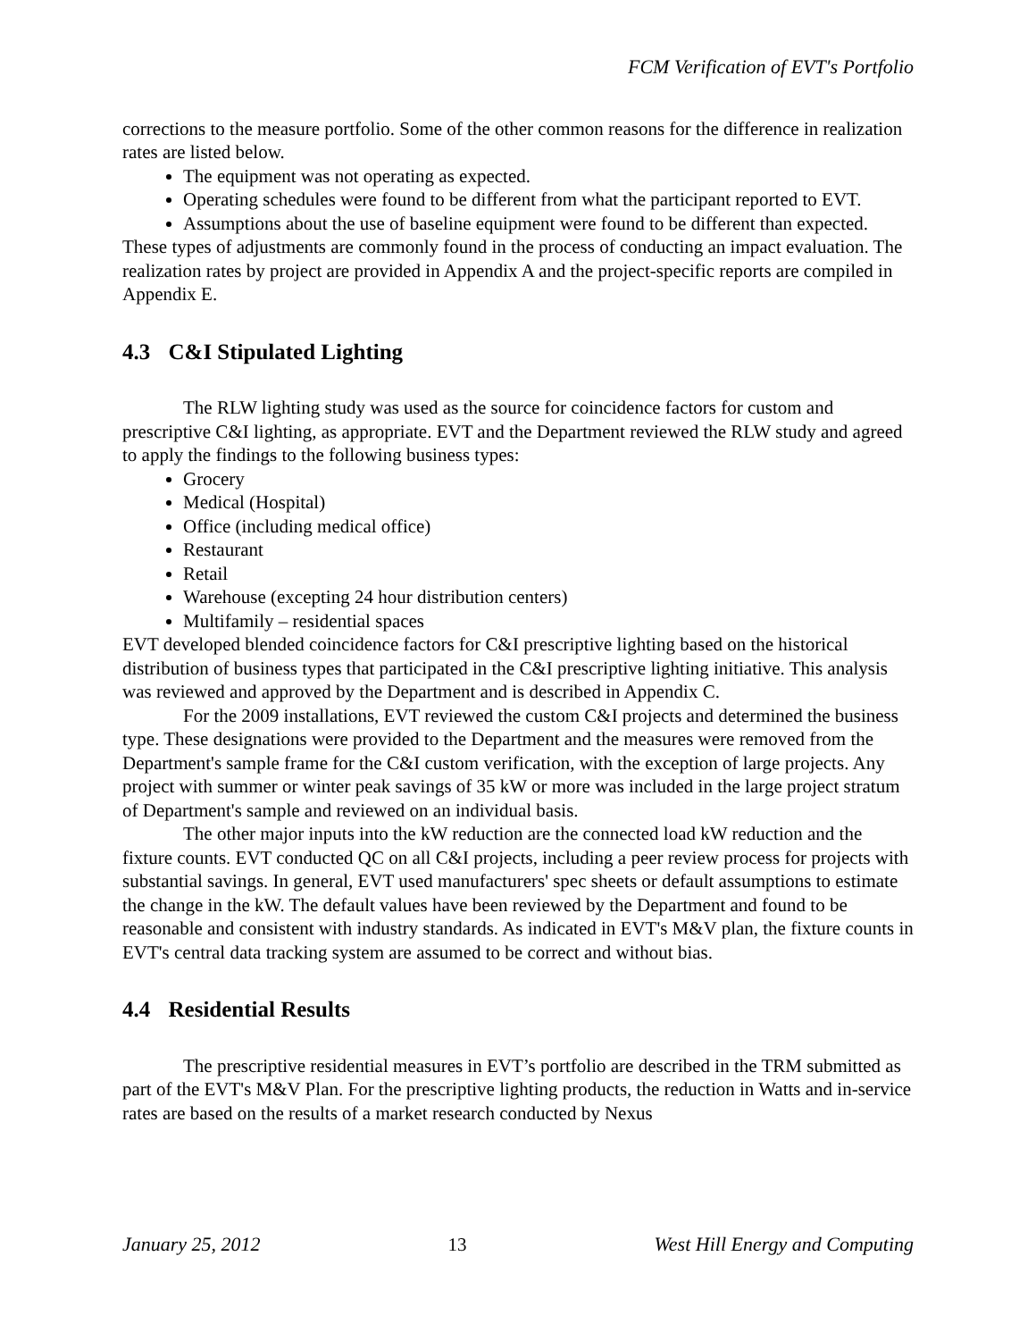FCM Verification of EVT's Portfolio
corrections to the measure portfolio. Some of the other common reasons for the difference in realization rates are listed below.
The equipment was not operating as expected.
Operating schedules were found to be different from what the participant reported to EVT.
Assumptions about the use of baseline equipment were found to be different than expected.
These types of adjustments are commonly found in the process of conducting an impact evaluation. The realization rates by project are provided in Appendix A and the project-specific reports are compiled in Appendix E.
4.3 C&I Stipulated Lighting
The RLW lighting study was used as the source for coincidence factors for custom and prescriptive C&I lighting, as appropriate. EVT and the Department reviewed the RLW study and agreed to apply the findings to the following business types:
Grocery
Medical (Hospital)
Office (including medical office)
Restaurant
Retail
Warehouse (excepting 24 hour distribution centers)
Multifamily – residential spaces
EVT developed blended coincidence factors for C&I prescriptive lighting based on the historical distribution of business types that participated in the C&I prescriptive lighting initiative. This analysis was reviewed and approved by the Department and is described in Appendix C.
For the 2009 installations, EVT reviewed the custom C&I projects and determined the business type. These designations were provided to the Department and the measures were removed from the Department's sample frame for the C&I custom verification, with the exception of large projects. Any project with summer or winter peak savings of 35 kW or more was included in the large project stratum of Department's sample and reviewed on an individual basis.
The other major inputs into the kW reduction are the connected load kW reduction and the fixture counts. EVT conducted QC on all C&I projects, including a peer review process for projects with substantial savings. In general, EVT used manufacturers' spec sheets or default assumptions to estimate the change in the kW. The default values have been reviewed by the Department and found to be reasonable and consistent with industry standards. As indicated in EVT's M&V plan, the fixture counts in EVT's central data tracking system are assumed to be correct and without bias.
4.4 Residential Results
The prescriptive residential measures in EVT’s portfolio are described in the TRM submitted as part of the EVT's M&V Plan. For the prescriptive lighting products, the reduction in Watts and in-service rates are based on the results of a market research conducted by Nexus
January 25, 2012 13 West Hill Energy and Computing